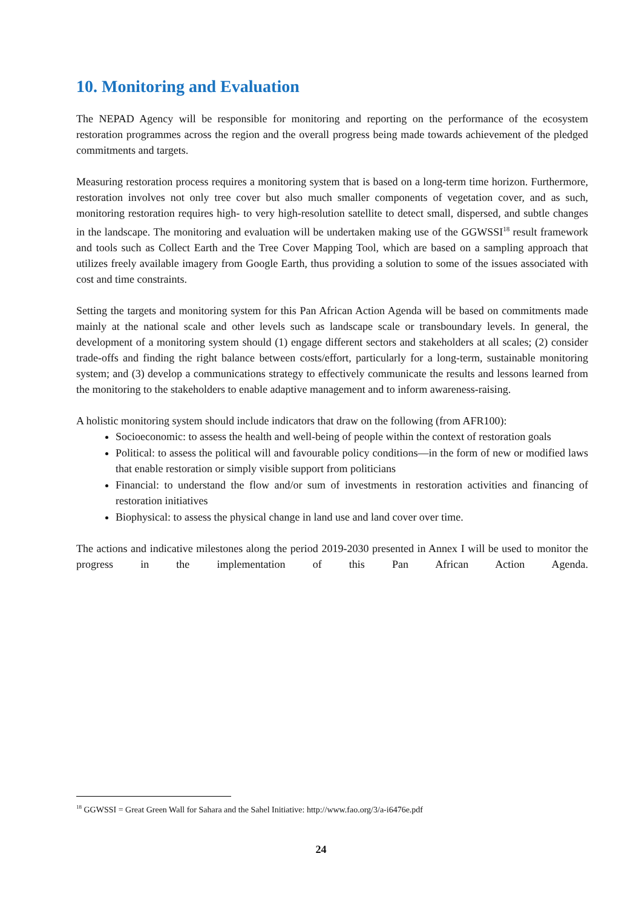10. Monitoring and Evaluation
The NEPAD Agency will be responsible for monitoring and reporting on the performance of the ecosystem restoration programmes across the region and the overall progress being made towards achievement of the pledged commitments and targets.
Measuring restoration process requires a monitoring system that is based on a long-term time horizon. Furthermore, restoration involves not only tree cover but also much smaller components of vegetation cover, and as such, monitoring restoration requires high- to very high-resolution satellite to detect small, dispersed, and subtle changes in the landscape. The monitoring and evaluation will be undertaken making use of the GGWSSI<sup>18</sup> result framework and tools such as Collect Earth and the Tree Cover Mapping Tool, which are based on a sampling approach that utilizes freely available imagery from Google Earth, thus providing a solution to some of the issues associated with cost and time constraints.
Setting the targets and monitoring system for this Pan African Action Agenda will be based on commitments made mainly at the national scale and other levels such as landscape scale or transboundary levels. In general, the development of a monitoring system should (1) engage different sectors and stakeholders at all scales; (2) consider trade-offs and finding the right balance between costs/effort, particularly for a long-term, sustainable monitoring system; and (3) develop a communications strategy to effectively communicate the results and lessons learned from the monitoring to the stakeholders to enable adaptive management and to inform awareness-raising.
A holistic monitoring system should include indicators that draw on the following (from AFR100):
Socioeconomic: to assess the health and well-being of people within the context of restoration goals
Political: to assess the political will and favourable policy conditions—in the form of new or modified laws that enable restoration or simply visible support from politicians
Financial: to understand the flow and/or sum of investments in restoration activities and financing of restoration initiatives
Biophysical: to assess the physical change in land use and land cover over time.
The actions and indicative milestones along the period 2019-2030 presented in Annex I will be used to monitor the progress in the implementation of this Pan African Action Agenda.
<sup>18</sup> GGWSSI = Great Green Wall for Sahara and the Sahel Initiative: http://www.fao.org/3/a-i6476e.pdf
24